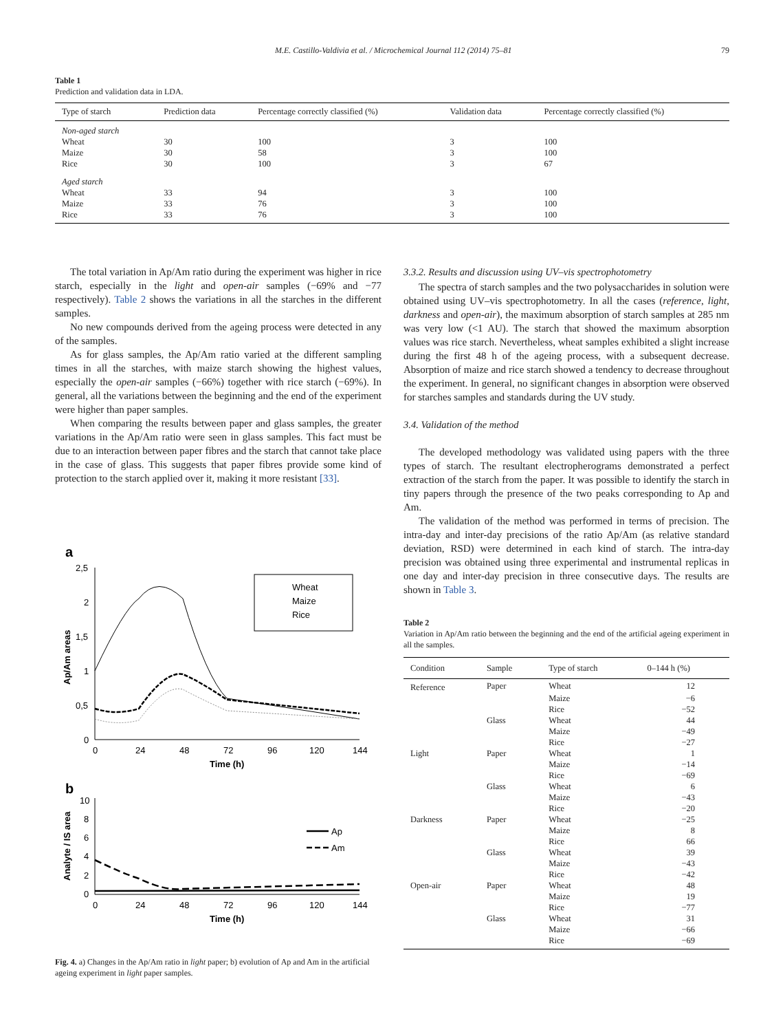M.E. Castillo-Valdivia et al. / Microchemical Journal 112 (2014) 75–81 79
Table 1
Prediction and validation data in LDA.
| Type of starch | Prediction data | Percentage correctly classified (%) | Validation data | Percentage correctly classified (%) |
| --- | --- | --- | --- | --- |
| Non-aged starch | | | | |
| Wheat | 30 | 100 | 3 | 100 |
| Maize | 30 | 58 | 3 | 100 |
| Rice | 30 | 100 | 3 | 67 |
| Aged starch | | | | |
| Wheat | 33 | 94 | 3 | 100 |
| Maize | 33 | 76 | 3 | 100 |
| Rice | 33 | 76 | 3 | 100 |
The total variation in Ap/Am ratio during the experiment was higher in rice starch, especially in the light and open-air samples (−69% and −77 respectively). Table 2 shows the variations in all the starches in the different samples.
No new compounds derived from the ageing process were detected in any of the samples.
As for glass samples, the Ap/Am ratio varied at the different sampling times in all the starches, with maize starch showing the highest values, especially the open-air samples (−66%) together with rice starch (−69%). In general, all the variations between the beginning and the end of the experiment were higher than paper samples.
When comparing the results between paper and glass samples, the greater variations in the Ap/Am ratio were seen in glass samples. This fact must be due to an interaction between paper fibres and the starch that cannot take place in the case of glass. This suggests that paper fibres provide some kind of protection to the starch applied over it, making it more resistant [33].
a
2,5
2
1,5
1
0,5
0
0
24
48
72
96
120
144
Time (h)
Ap/Am areas
Wheat
Maize
Rice
b
10
8
6
4
2
0
0
24
48
72
96
120
144
Time (h)
Analyte / IS area
Ap
Am
Fig. 4. a) Changes in the Ap/Am ratio in light paper; b) evolution of Ap and Am in the artificial ageing experiment in light paper samples.
3.3.2. Results and discussion using UV–vis spectrophotometry
The spectra of starch samples and the two polysaccharides in solution were obtained using UV–vis spectrophotometry. In all the cases (reference, light, darkness and open-air), the maximum absorption of starch samples at 285 nm was very low (<1 AU). The starch that showed the maximum absorption values was rice starch. Nevertheless, wheat samples exhibited a slight increase during the first 48 h of the ageing process, with a subsequent decrease. Absorption of maize and rice starch showed a tendency to decrease throughout the experiment. In general, no significant changes in absorption were observed for starches samples and standards during the UV study.
3.4. Validation of the method
The developed methodology was validated using papers with the three types of starch. The resultant electropherograms demonstrated a perfect extraction of the starch from the paper. It was possible to identify the starch in tiny papers through the presence of the two peaks corresponding to Ap and Am.
The validation of the method was performed in terms of precision. The intra-day and inter-day precisions of the ratio Ap/Am (as relative standard deviation, RSD) were determined in each kind of starch. The intra-day precision was obtained using three experimental and instrumental replicas in one day and inter-day precision in three consecutive days. The results are shown in Table 3.
Table 2
Variation in Ap/Am ratio between the beginning and the end of the artificial ageing experiment in all the samples.
| Condition | Sample | Type of starch | 0–144 h (%) |
| --- | --- | --- | --- |
| Reference | Paper | Wheat | 12 |
| | | Maize | −6 |
| | | Rice | −52 |
| | Glass | Wheat | 44 |
| | | Maize | −49 |
| | | Rice | −27 |
| Light | Paper | Wheat | 1 |
| | | Maize | −14 |
| | | Rice | −69 |
| | Glass | Wheat | 6 |
| | | Maize | −43 |
| | | Rice | −20 |
| Darkness | Paper | Wheat | −25 |
| | | Maize | 8 |
| | | Rice | 66 |
| | Glass | Wheat | 39 |
| | | Maize | −43 |
| | | Rice | −42 |
| Open-air | Paper | Wheat | 48 |
| | | Maize | 19 |
| | | Rice | −77 |
| | Glass | Wheat | 31 |
| | | Maize | −66 |
| | | Rice | −69 |